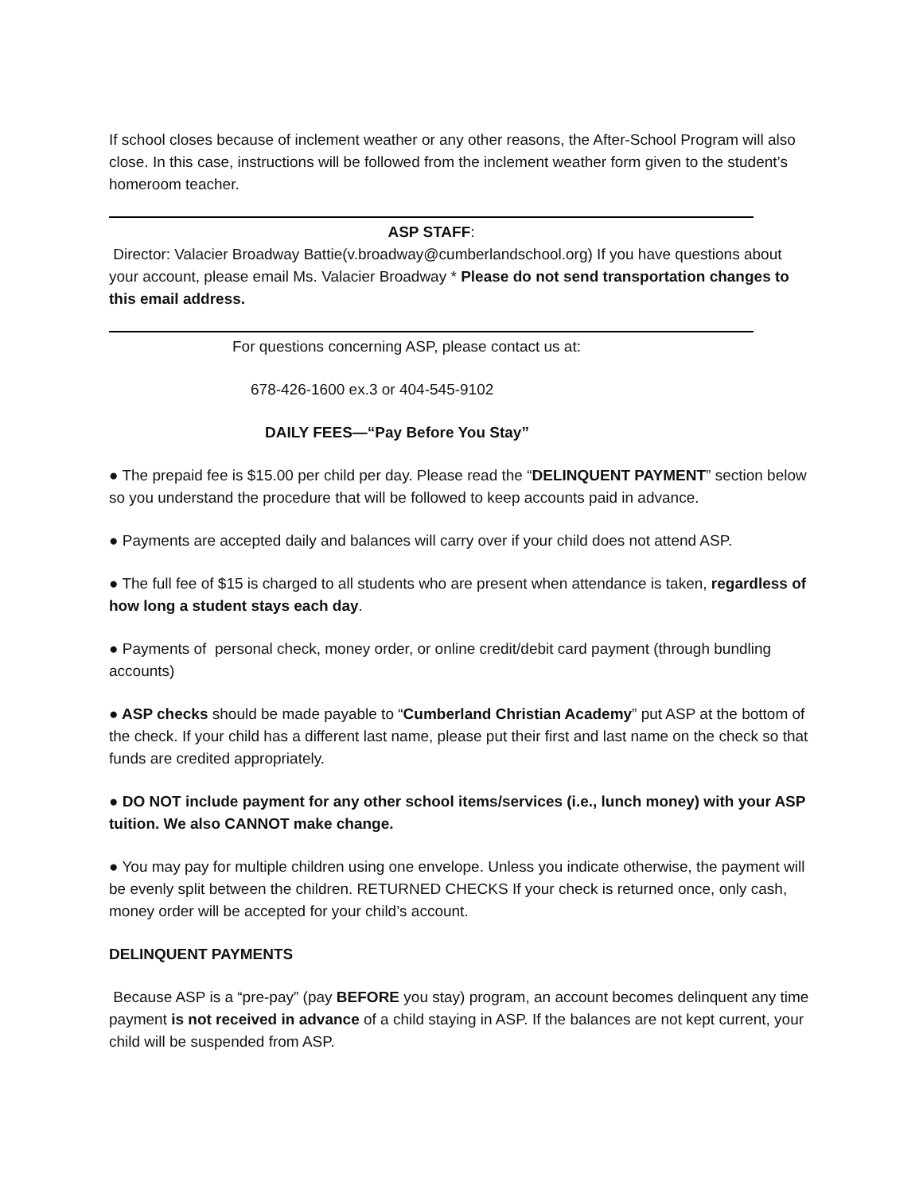If school closes because of inclement weather or any other reasons, the After-School Program will also close. In this case, instructions will be followed from the inclement weather form given to the student’s homeroom teacher.
ASP STAFF:
Director: Valacier Broadway Battie(v.broadway@cumberlandschool.org) If you have questions about your account, please email Ms. Valacier Broadway * Please do not send transportation changes to this email address.
For questions concerning ASP, please contact us at:
678-426-1600 ex.3 or 404-545-9102
DAILY FEES—“Pay Before You Stay”
● The prepaid fee is $15.00 per child per day. Please read the “DELINQUENT PAYMENT” section below so you understand the procedure that will be followed to keep accounts paid in advance.
● Payments are accepted daily and balances will carry over if your child does not attend ASP.
● The full fee of $15 is charged to all students who are present when attendance is taken, regardless of how long a student stays each day.
● Payments of personal check, money order, or online credit/debit card payment (through bundling accounts)
● ASP checks should be made payable to “Cumberland Christian Academy” put ASP at the bottom of the check. If your child has a different last name, please put their first and last name on the check so that funds are credited appropriately.
● DO NOT include payment for any other school items/services (i.e., lunch money) with your ASP tuition. We also CANNOT make change.
● You may pay for multiple children using one envelope. Unless you indicate otherwise, the payment will be evenly split between the children. RETURNED CHECKS If your check is returned once, only cash, money order will be accepted for your child’s account.
DELINQUENT PAYMENTS
Because ASP is a “pre-pay” (pay BEFORE you stay) program, an account becomes delinquent any time payment is not received in advance of a child staying in ASP. If the balances are not kept current, your child will be suspended from ASP.